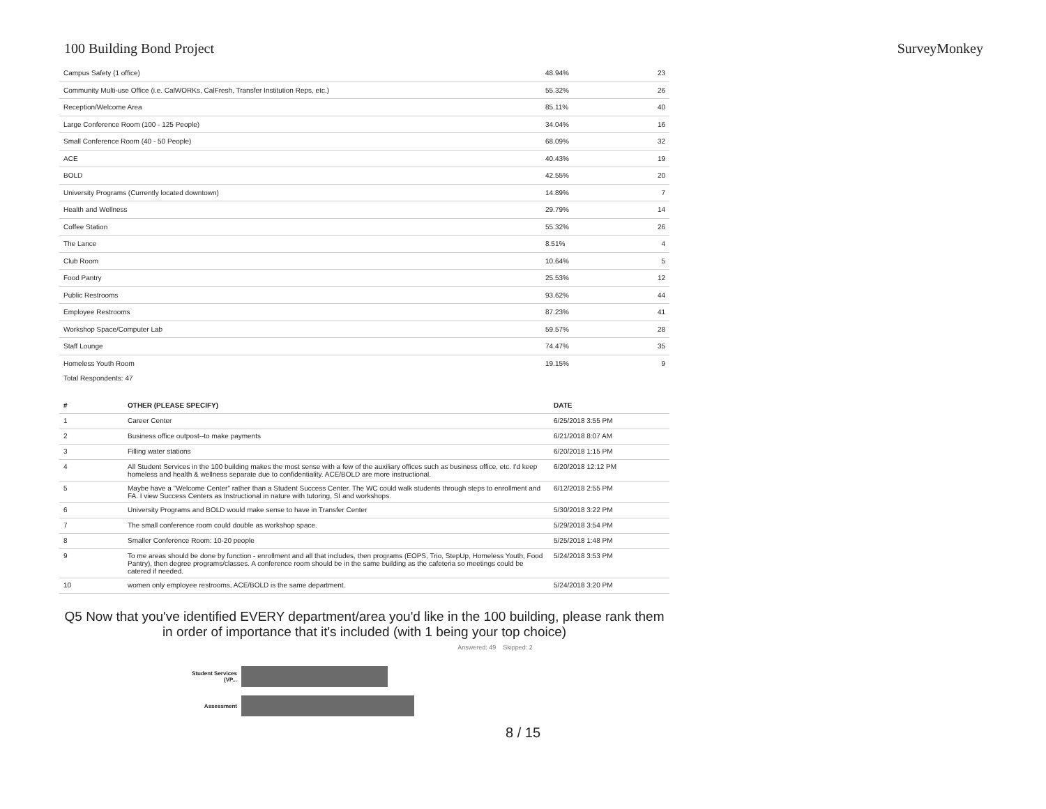100 Building Bond Project SurveyMonkey
| Campus Safety (1 office) | 48.94% | 23 |
| Community Multi-use Office (i.e. CalWORKs, CalFresh, Transfer Institution Reps, etc.) | 55.32% | 26 |
| Reception/Welcome Area | 85.11% | 40 |
| Large Conference Room (100 - 125 People) | 34.04% | 16 |
| Small Conference Room (40 - 50 People) | 68.09% | 32 |
| ACE | 40.43% | 19 |
| BOLD | 42.55% | 20 |
| University Programs (Currently located downtown) | 14.89% | 7 |
| Health and Wellness | 29.79% | 14 |
| Coffee Station | 55.32% | 26 |
| The Lance | 8.51% | 4 |
| Club Room | 10.64% | 5 |
| Food Pantry | 25.53% | 12 |
| Public Restrooms | 93.62% | 44 |
| Employee Restrooms | 87.23% | 41 |
| Workshop Space/Computer Lab | 59.57% | 28 |
| Staff Lounge | 74.47% | 35 |
| Homeless Youth Room | 19.15% | 9 |
Total Respondents: 47
| # | OTHER (PLEASE SPECIFY) | DATE |
| --- | --- | --- |
| 1 | Career Center | 6/25/2018 3:55 PM |
| 2 | Business office outpost--to make payments | 6/21/2018 8:07 AM |
| 3 | Filling water stations | 6/20/2018 1:15 PM |
| 4 | All Student Services in the 100 building makes the most sense with a few of the auxiliary offices such as business office, etc. I'd keep homeless and health & wellness separate due to confidentiality. ACE/BOLD are more instructional. | 6/20/2018 12:12 PM |
| 5 | Maybe have a "Welcome Center" rather than a Student Success Center. The WC could walk students through steps to enrollment and FA. I view Success Centers as Instructional in nature with tutoring, SI and workshops. | 6/12/2018 2:55 PM |
| 6 | University Programs and BOLD would make sense to have in Transfer Center | 5/30/2018 3:22 PM |
| 7 | The small conference room could double as workshop space. | 5/29/2018 3:54 PM |
| 8 | Smaller Conference Room: 10-20 people | 5/25/2018 1:48 PM |
| 9 | To me areas should be done by function - enrollment and all that includes, then programs (EOPS, Trio, StepUp, Homeless Youth, Food Pantry), then degree programs/classes. A conference room should be in the same building as the cafeteria so meetings could be catered if needed. | 5/24/2018 3:53 PM |
| 10 | women only employee restrooms, ACE/BOLD is the same department. | 5/24/2018 3:20 PM |
Q5 Now that you've identified EVERY department/area you'd like in the 100 building, please rank them in order of importance that it's included (with 1 being your top choice)
Answered: 49 Skipped: 2
Student Services (VP...
Assessment
8 / 15